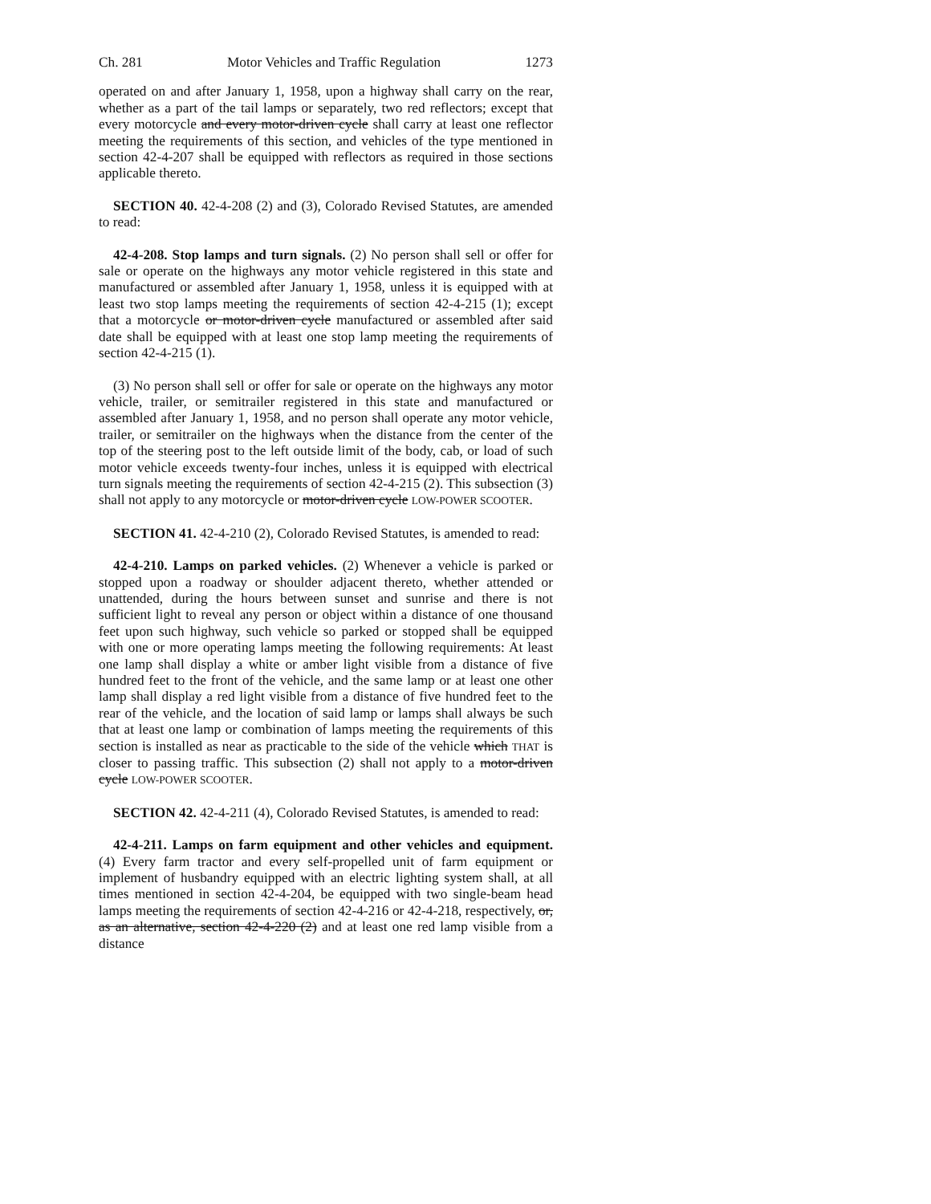Ch. 281 Motor Vehicles and Traffic Regulation 1273
operated on and after January 1, 1958, upon a highway shall carry on the rear, whether as a part of the tail lamps or separately, two red reflectors; except that every motorcycle and every motor-driven cycle shall carry at least one reflector meeting the requirements of this section, and vehicles of the type mentioned in section 42-4-207 shall be equipped with reflectors as required in those sections applicable thereto.
SECTION 40. 42-4-208 (2) and (3), Colorado Revised Statutes, are amended to read:
42-4-208. Stop lamps and turn signals. (2) No person shall sell or offer for sale or operate on the highways any motor vehicle registered in this state and manufactured or assembled after January 1, 1958, unless it is equipped with at least two stop lamps meeting the requirements of section 42-4-215 (1); except that a motorcycle or motor-driven cycle manufactured or assembled after said date shall be equipped with at least one stop lamp meeting the requirements of section 42-4-215 (1).
(3) No person shall sell or offer for sale or operate on the highways any motor vehicle, trailer, or semitrailer registered in this state and manufactured or assembled after January 1, 1958, and no person shall operate any motor vehicle, trailer, or semitrailer on the highways when the distance from the center of the top of the steering post to the left outside limit of the body, cab, or load of such motor vehicle exceeds twenty-four inches, unless it is equipped with electrical turn signals meeting the requirements of section 42-4-215 (2). This subsection (3) shall not apply to any motorcycle or motor-driven cycle LOW-POWER SCOOTER.
SECTION 41. 42-4-210 (2), Colorado Revised Statutes, is amended to read:
42-4-210. Lamps on parked vehicles. (2) Whenever a vehicle is parked or stopped upon a roadway or shoulder adjacent thereto, whether attended or unattended, during the hours between sunset and sunrise and there is not sufficient light to reveal any person or object within a distance of one thousand feet upon such highway, such vehicle so parked or stopped shall be equipped with one or more operating lamps meeting the following requirements: At least one lamp shall display a white or amber light visible from a distance of five hundred feet to the front of the vehicle, and the same lamp or at least one other lamp shall display a red light visible from a distance of five hundred feet to the rear of the vehicle, and the location of said lamp or lamps shall always be such that at least one lamp or combination of lamps meeting the requirements of this section is installed as near as practicable to the side of the vehicle which THAT is closer to passing traffic. This subsection (2) shall not apply to a motor-driven cycle LOW-POWER SCOOTER.
SECTION 42. 42-4-211 (4), Colorado Revised Statutes, is amended to read:
42-4-211. Lamps on farm equipment and other vehicles and equipment. (4) Every farm tractor and every self-propelled unit of farm equipment or implement of husbandry equipped with an electric lighting system shall, at all times mentioned in section 42-4-204, be equipped with two single-beam head lamps meeting the requirements of section 42-4-216 or 42-4-218, respectively, or, as an alternative, section 42-4-220 (2) and at least one red lamp visible from a distance